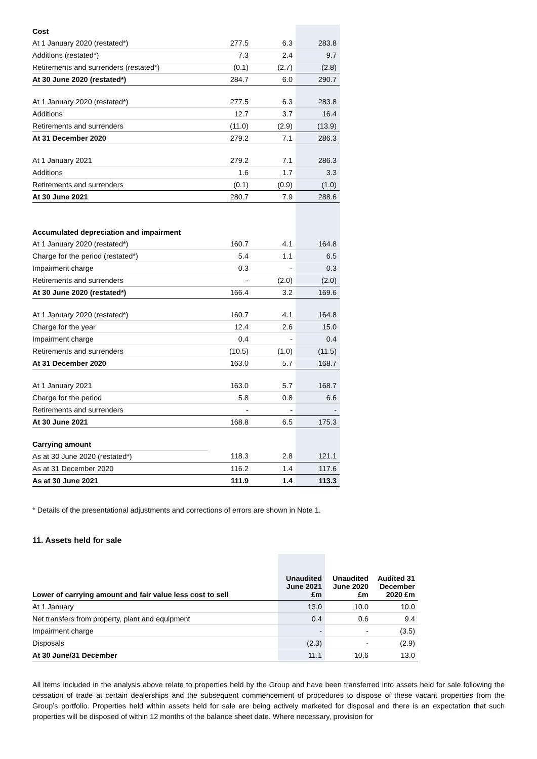| Cost | | | |
| At 1 January 2020 (restated*) | 277.5 | 6.3 | 283.8 |
| Additions (restated*) | 7.3 | 2.4 | 9.7 |
| Retirements and surrenders (restated*) | (0.1) | (2.7) | (2.8) |
| At 30 June 2020 (restated*) | 284.7 | 6.0 | 290.7 |
| At 1 January 2020 (restated*) | 277.5 | 6.3 | 283.8 |
| Additions | 12.7 | 3.7 | 16.4 |
| Retirements and surrenders | (11.0) | (2.9) | (13.9) |
| At 31 December 2020 | 279.2 | 7.1 | 286.3 |
| At 1 January 2021 | 279.2 | 7.1 | 286.3 |
| Additions | 1.6 | 1.7 | 3.3 |
| Retirements and surrenders | (0.1) | (0.9) | (1.0) |
| At 30 June 2021 | 280.7 | 7.9 | 288.6 |
| Accumulated depreciation and impairment | | | |
| At 1 January 2020 (restated*) | 160.7 | 4.1 | 164.8 |
| Charge for the period (restated*) | 5.4 | 1.1 | 6.5 |
| Impairment charge | 0.3 | - | 0.3 |
| Retirements and surrenders | - | (2.0) | (2.0) |
| At 30 June 2020 (restated*) | 166.4 | 3.2 | 169.6 |
| At 1 January 2020 (restated*) | 160.7 | 4.1 | 164.8 |
| Charge for the year | 12.4 | 2.6 | 15.0 |
| Impairment charge | 0.4 | - | 0.4 |
| Retirements and surrenders | (10.5) | (1.0) | (11.5) |
| At 31 December 2020 | 163.0 | 5.7 | 168.7 |
| At 1 January 2021 | 163.0 | 5.7 | 168.7 |
| Charge for the period | 5.8 | 0.8 | 6.6 |
| Retirements and surrenders | - | - | - |
| At 30 June 2021 | 168.8 | 6.5 | 175.3 |
| Carrying amount | | | |
| As at 30 June 2020 (restated*) | 118.3 | 2.8 | 121.1 |
| As at 31 December 2020 | 116.2 | 1.4 | 117.6 |
| As at 30 June 2021 | 111.9 | 1.4 | 113.3 |
* Details of the presentational adjustments and corrections of errors are shown in Note 1.
11. Assets held for sale
| Lower of carrying amount and fair value less cost to sell | Unaudited June 2021 £m | Unaudited June 2020 £m | Audited 31 December 2020 £m |
| --- | --- | --- | --- |
| At 1 January | 13.0 | 10.0 | 10.0 |
| Net transfers from property, plant and equipment | 0.4 | 0.6 | 9.4 |
| Impairment charge | - | - | (3.5) |
| Disposals | (2.3) | - | (2.9) |
| At 30 June/31 December | 11.1 | 10.6 | 13.0 |
All items included in the analysis above relate to properties held by the Group and have been transferred into assets held for sale following the cessation of trade at certain dealerships and the subsequent commencement of procedures to dispose of these vacant properties from the Group’s portfolio. Properties held within assets held for sale are being actively marketed for disposal and there is an expectation that such properties will be disposed of within 12 months of the balance sheet date. Where necessary, provision for